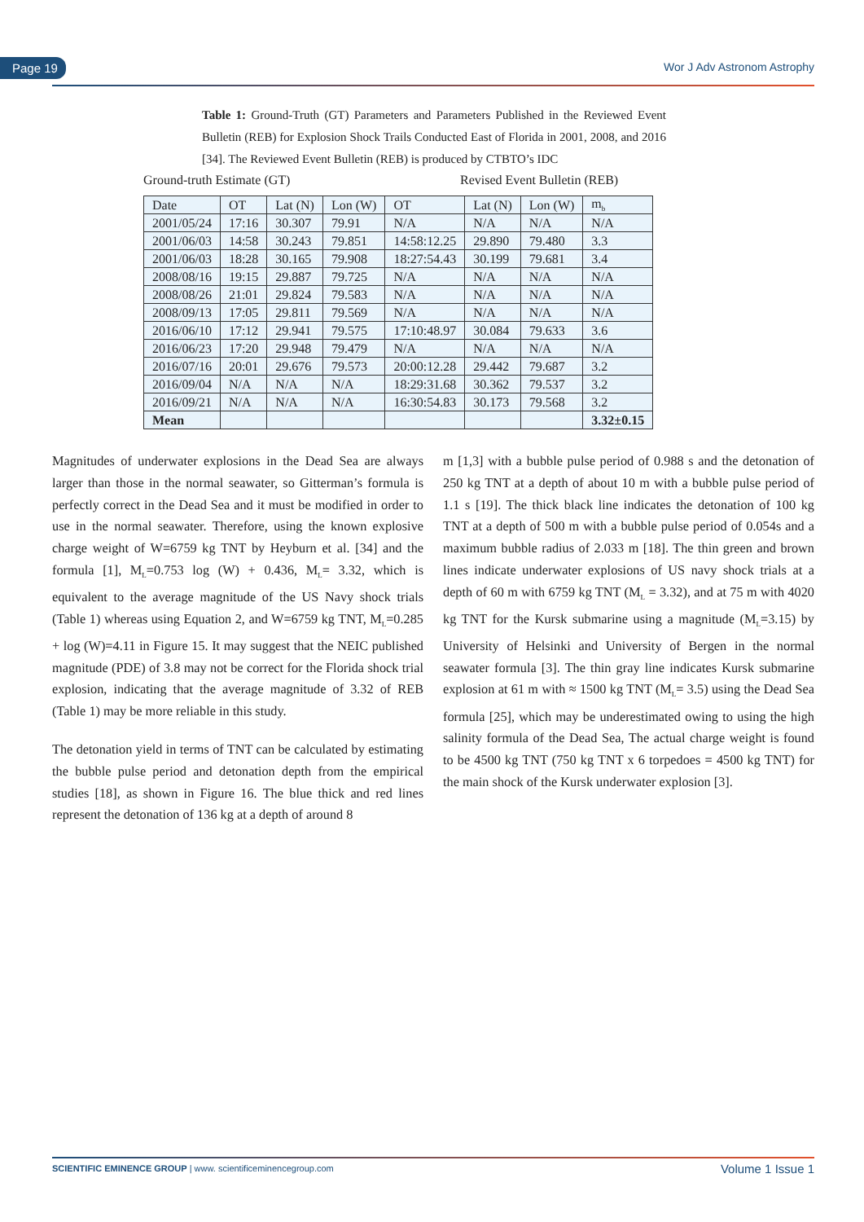Page 19 Wor J Adv Astronom Astrophy
Table 1: Ground-Truth (GT) Parameters and Parameters Published in the Reviewed Event Bulletin (REB) for Explosion Shock Trails Conducted East of Florida in 2001, 2008, and 2016 [34]. The Reviewed Event Bulletin (REB) is produced by CTBTO’s IDC
Ground-truth Estimate (GT) Revised Event Bulletin (REB)
| Date | OT | Lat (N) | Lon (W) | OT | Lat (N) | Lon (W) | m<sub>b</sub> |
| --- | --- | --- | --- | --- | --- | --- | --- |
| 2001/05/24 | 17:16 | 30.307 | 79.91 | N/A | N/A | N/A | N/A |
| 2001/06/03 | 14:58 | 30.243 | 79.851 | 14:58:12.25 | 29.890 | 79.480 | 3.3 |
| 2001/06/03 | 18:28 | 30.165 | 79.908 | 18:27:54.43 | 30.199 | 79.681 | 3.4 |
| 2008/08/16 | 19:15 | 29.887 | 79.725 | N/A | N/A | N/A | N/A |
| 2008/08/26 | 21:01 | 29.824 | 79.583 | N/A | N/A | N/A | N/A |
| 2008/09/13 | 17:05 | 29.811 | 79.569 | N/A | N/A | N/A | N/A |
| 2016/06/10 | 17:12 | 29.941 | 79.575 | 17:10:48.97 | 30.084 | 79.633 | 3.6 |
| 2016/06/23 | 17:20 | 29.948 | 79.479 | N/A | N/A | N/A | N/A |
| 2016/07/16 | 20:01 | 29.676 | 79.573 | 20:00:12.28 | 29.442 | 79.687 | 3.2 |
| 2016/09/04 | N/A | N/A | N/A | 18:29:31.68 | 30.362 | 79.537 | 3.2 |
| 2016/09/21 | N/A | N/A | N/A | 16:30:54.83 | 30.173 | 79.568 | 3.2 |
| Mean | | | | | | | 3.32±0.15 |
Magnitudes of underwater explosions in the Dead Sea are always larger than those in the normal seawater, so Gitterman’s formula is perfectly correct in the Dead Sea and it must be modified in order to use in the normal seawater. Therefore, using the known explosive charge weight of W=6759 kg TNT by Heyburn et al. [34] and the formula [1], M<sub>L</sub>=0.753 log (W) + 0.436, M<sub>L</sub>= 3.32, which is equivalent to the average magnitude of the US Navy shock trials (Table 1) whereas using Equation 2, and W=6759 kg TNT, M<sub>L</sub>=0.285 + log (W)=4.11 in Figure 15. It may suggest that the NEIC published magnitude (PDE) of 3.8 may not be correct for the Florida shock trial explosion, indicating that the average magnitude of 3.32 of REB (Table 1) may be more reliable in this study.
The detonation yield in terms of TNT can be calculated by estimating the bubble pulse period and detonation depth from the empirical studies [18], as shown in Figure 16. The blue thick and red lines represent the detonation of 136 kg at a depth of around 8
m [1,3] with a bubble pulse period of 0.988 s and the detonation of 250 kg TNT at a depth of about 10 m with a bubble pulse period of 1.1 s [19]. The thick black line indicates the detonation of 100 kg TNT at a depth of 500 m with a bubble pulse period of 0.054s and a maximum bubble radius of 2.033 m [18]. The thin green and brown lines indicate underwater explosions of US navy shock trials at a depth of 60 m with 6759 kg TNT (M<sub>L</sub> = 3.32), and at 75 m with 4020 kg TNT for the Kursk submarine using a magnitude (M<sub>L</sub>=3.15) by University of Helsinki and University of Bergen in the normal seawater formula [3]. The thin gray line indicates Kursk submarine explosion at 61 m with ≈ 1500 kg TNT (M<sub>L</sub>= 3.5) using the Dead Sea formula [25], which may be underestimated owing to using the high salinity formula of the Dead Sea, The actual charge weight is found to be 4500 kg TNT (750 kg TNT x 6 torpedoes = 4500 kg TNT) for the main shock of the Kursk underwater explosion [3].
SCIENTIFIC EMINENCE GROUP | www. scientificeminencegroup.com Volume 1 Issue 1